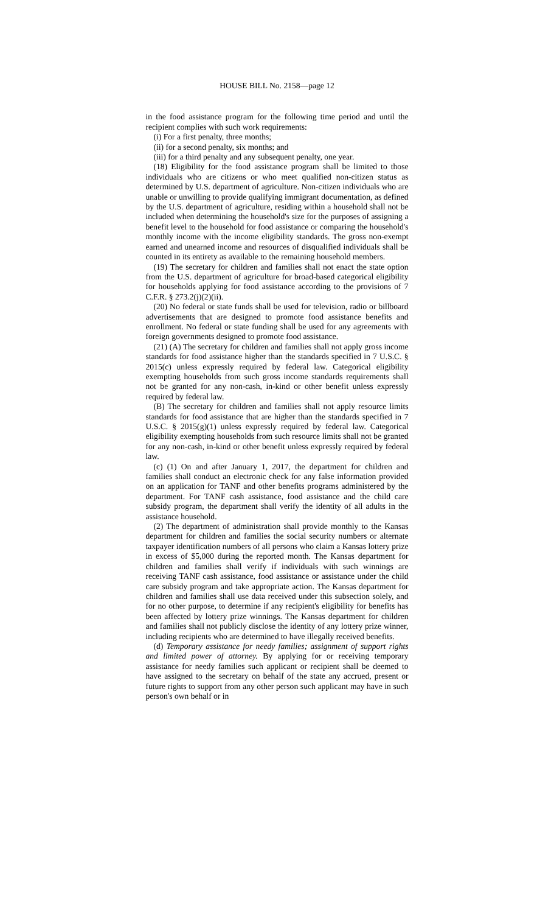HOUSE BILL No. 2158—page 12
in the food assistance program for the following time period and until the recipient complies with such work requirements:
(i) For a first penalty, three months;
(ii) for a second penalty, six months; and
(iii) for a third penalty and any subsequent penalty, one year.
(18) Eligibility for the food assistance program shall be limited to those individuals who are citizens or who meet qualified non-citizen status as determined by U.S. department of agriculture. Non-citizen individuals who are unable or unwilling to provide qualifying immigrant documentation, as defined by the U.S. department of agriculture, residing within a household shall not be included when determining the household's size for the purposes of assigning a benefit level to the household for food assistance or comparing the household's monthly income with the income eligibility standards. The gross non-exempt earned and unearned income and resources of disqualified individuals shall be counted in its entirety as available to the remaining household members.
(19) The secretary for children and families shall not enact the state option from the U.S. department of agriculture for broad-based categorical eligibility for households applying for food assistance according to the provisions of 7 C.F.R. § 273.2(j)(2)(ii).
(20) No federal or state funds shall be used for television, radio or billboard advertisements that are designed to promote food assistance benefits and enrollment. No federal or state funding shall be used for any agreements with foreign governments designed to promote food assistance.
(21) (A) The secretary for children and families shall not apply gross income standards for food assistance higher than the standards specified in 7 U.S.C. § 2015(c) unless expressly required by federal law. Categorical eligibility exempting households from such gross income standards requirements shall not be granted for any non-cash, in-kind or other benefit unless expressly required by federal law.
(B) The secretary for children and families shall not apply resource limits standards for food assistance that are higher than the standards specified in 7 U.S.C. § 2015(g)(1) unless expressly required by federal law. Categorical eligibility exempting households from such resource limits shall not be granted for any non-cash, in-kind or other benefit unless expressly required by federal law.
(c) (1) On and after January 1, 2017, the department for children and families shall conduct an electronic check for any false information provided on an application for TANF and other benefits programs administered by the department. For TANF cash assistance, food assistance and the child care subsidy program, the department shall verify the identity of all adults in the assistance household.
(2) The department of administration shall provide monthly to the Kansas department for children and families the social security numbers or alternate taxpayer identification numbers of all persons who claim a Kansas lottery prize in excess of $5,000 during the reported month. The Kansas department for children and families shall verify if individuals with such winnings are receiving TANF cash assistance, food assistance or assistance under the child care subsidy program and take appropriate action. The Kansas department for children and families shall use data received under this subsection solely, and for no other purpose, to determine if any recipient's eligibility for benefits has been affected by lottery prize winnings. The Kansas department for children and families shall not publicly disclose the identity of any lottery prize winner, including recipients who are determined to have illegally received benefits.
(d) Temporary assistance for needy families; assignment of support rights and limited power of attorney. By applying for or receiving temporary assistance for needy families such applicant or recipient shall be deemed to have assigned to the secretary on behalf of the state any accrued, present or future rights to support from any other person such applicant may have in such person's own behalf or in